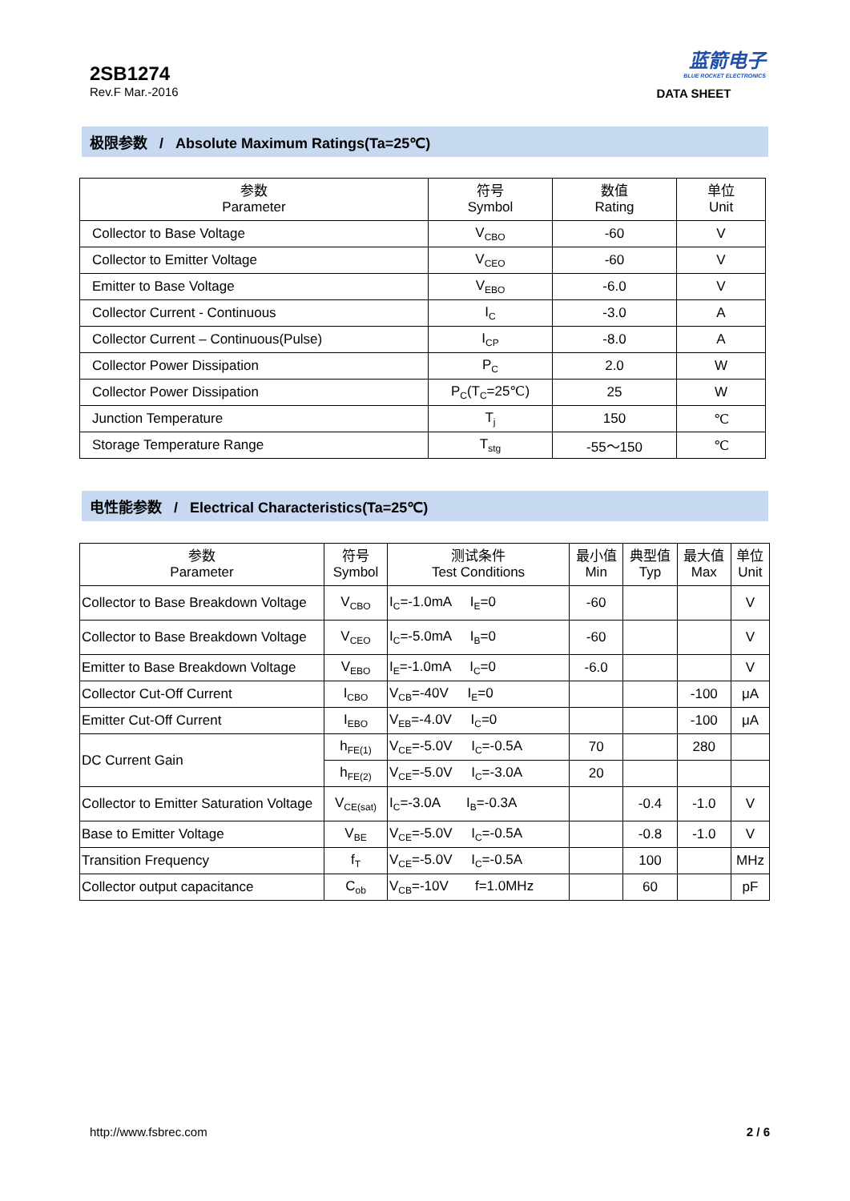2SB1274
Rev.F Mar.-2016
蓝箭电子
BLUE ROCKET ELECTRONICS
DATA SHEET
极限参数 / Absolute Maximum Ratings(Ta=25℃)
| 参数 Parameter | 符号 Symbol | 数值 Rating | 单位 Unit |
| --- | --- | --- | --- |
| Collector to Base Voltage | V<sub>CBO</sub> | -60 | V |
| Collector to Emitter Voltage | V<sub>CEO</sub> | -60 | V |
| Emitter to Base Voltage | V<sub>EBO</sub> | -6.0 | V |
| Collector Current - Continuous | I<sub>C</sub> | -3.0 | A |
| Collector Current – Continuous(Pulse) | I<sub>CP</sub> | -8.0 | A |
| Collector Power Dissipation | P<sub>C</sub> | 2.0 | W |
| Collector Power Dissipation | P<sub>C</sub>(T<sub>C</sub>=25℃) | 25 | W |
| Junction Temperature | T<sub>j</sub> | 150 | ℃ |
| Storage Temperature Range | T<sub>stg</sub> | -55～150 | ℃ |
电性能参数 / Electrical Characteristics(Ta=25℃)
| 参数 Parameter | 符号 Symbol | 测试条件 Test Conditions | 最小值 Min | 典型值 Typ | 最大值 Max | 单位 Unit |
| --- | --- | --- | --- | --- | --- | --- |
| Collector to Base Breakdown Voltage | V<sub>CBO</sub> | I<sub>C</sub>=-1.0mA I<sub>E</sub>=0 | -60 | | | V |
| Collector to Base Breakdown Voltage | V<sub>CEO</sub> | I<sub>C</sub>=-5.0mA I<sub>B</sub>=0 | -60 | | | V |
| Emitter to Base Breakdown Voltage | V<sub>EBO</sub> | I<sub>E</sub>=-1.0mA I<sub>C</sub>=0 | -6.0 | | | V |
| Collector Cut-Off Current | I<sub>CBO</sub> | V<sub>CB</sub>=-40V I<sub>E</sub>=0 | | | -100 | μA |
| Emitter Cut-Off Current | I<sub>EBO</sub> | V<sub>EB</sub>=-4.0V I<sub>C</sub>=0 | | | -100 | μA |
| DC Current Gain | h<sub>FE(1)</sub> | V<sub>CE</sub>=-5.0V I<sub>C</sub>=-0.5A | 70 | | 280 | |
| | h<sub>FE(2)</sub> | V<sub>CE</sub>=-5.0V I<sub>C</sub>=-3.0A | 20 | | | |
| Collector to Emitter Saturation Voltage | V<sub>CE(sat)</sub> | I<sub>C</sub>=-3.0A I<sub>B</sub>=-0.3A | | -0.4 | -1.0 | V |
| Base to Emitter Voltage | V<sub>BE</sub> | V<sub>CE</sub>=-5.0V I<sub>C</sub>=-0.5A | | -0.8 | -1.0 | V |
| Transition Frequency | f<sub>T</sub> | V<sub>CE</sub>=-5.0V I<sub>C</sub>=-0.5A | | 100 | | MHz |
| Collector output capacitance | C<sub>ob</sub> | V<sub>CB</sub>=-10V f=1.0MHz | | 60 | | pF |
http://www.fsbrec.com 2 / 6